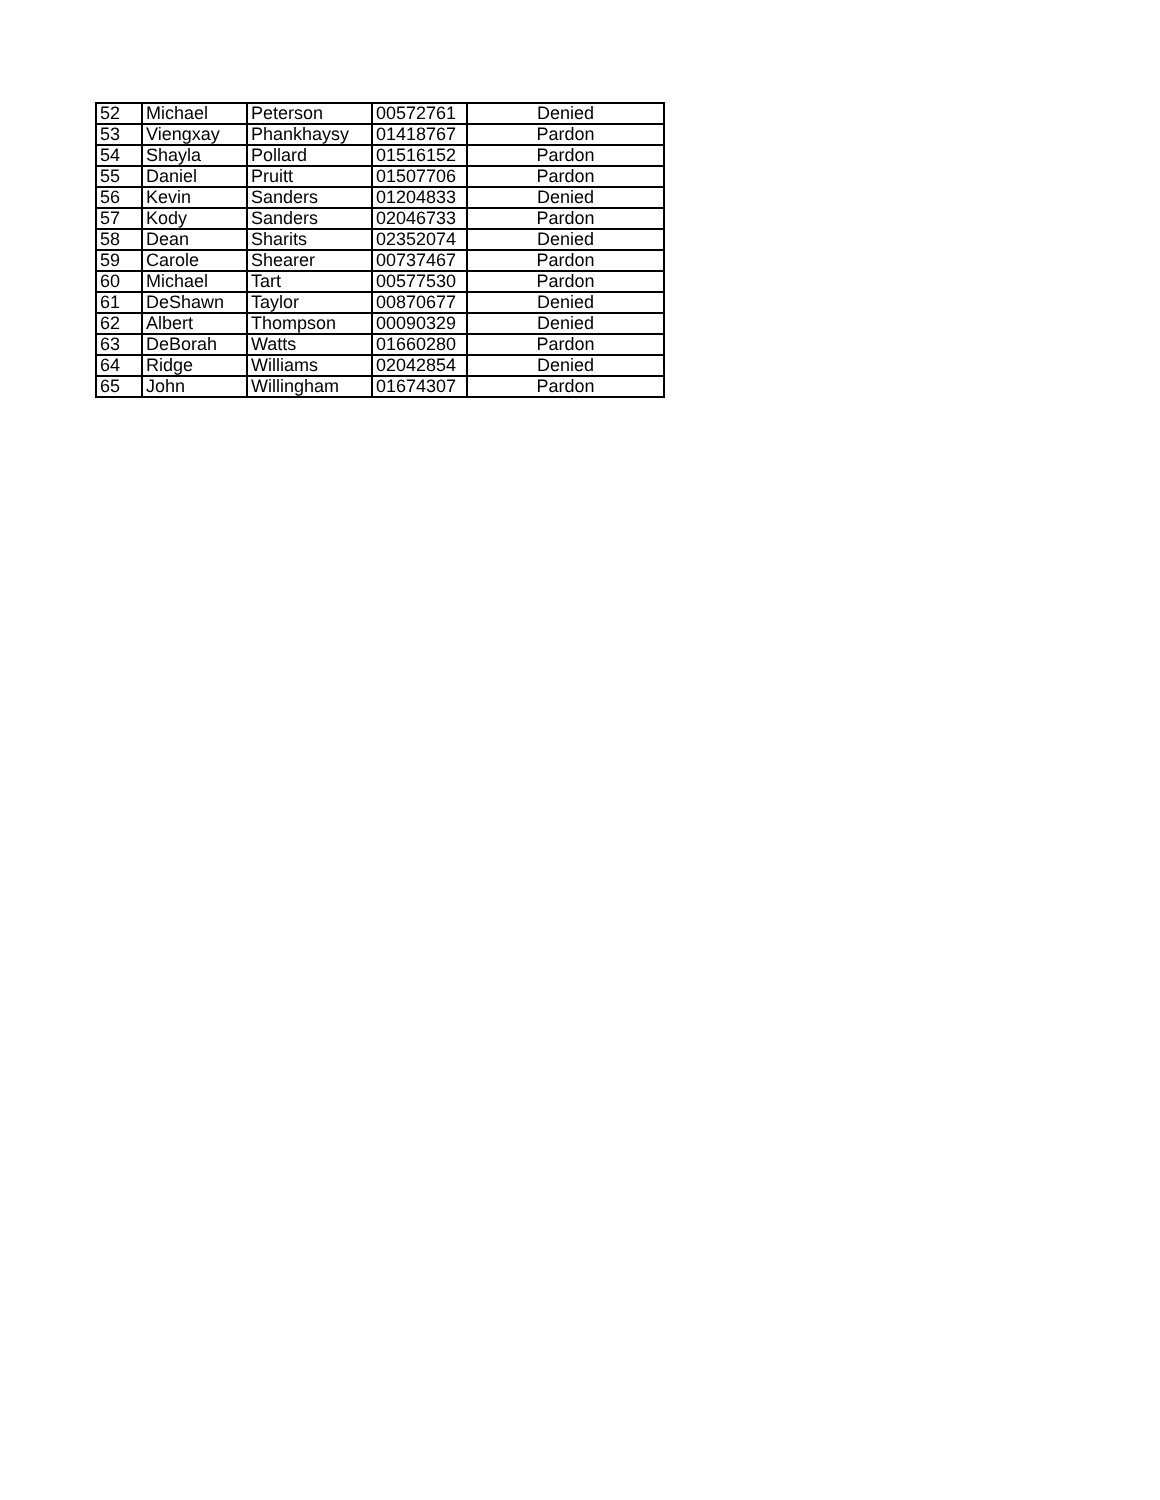| 52 | Michael | Peterson | 00572761 | Denied |
| 53 | Viengxay | Phankhaysy | 01418767 | Pardon |
| 54 | Shayla | Pollard | 01516152 | Pardon |
| 55 | Daniel | Pruitt | 01507706 | Pardon |
| 56 | Kevin | Sanders | 01204833 | Denied |
| 57 | Kody | Sanders | 02046733 | Pardon |
| 58 | Dean | Sharits | 02352074 | Denied |
| 59 | Carole | Shearer | 00737467 | Pardon |
| 60 | Michael | Tart | 00577530 | Pardon |
| 61 | DeShawn | Taylor | 00870677 | Denied |
| 62 | Albert | Thompson | 00090329 | Denied |
| 63 | DeBorah | Watts | 01660280 | Pardon |
| 64 | Ridge | Williams | 02042854 | Denied |
| 65 | John | Willingham | 01674307 | Pardon |